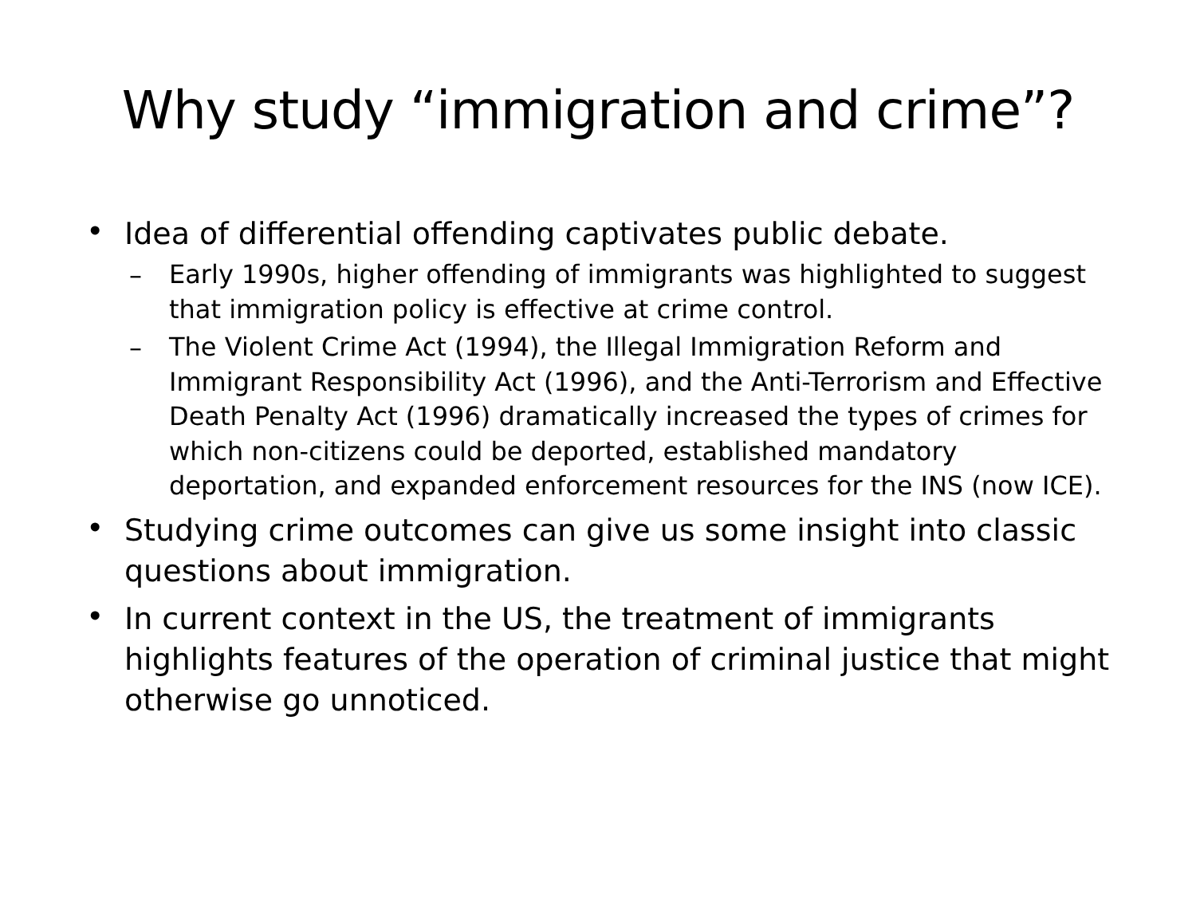Why study “immigration and crime”?
•
Idea of differential offending captivates public debate.
–
Early 1990s, higher offending of immigrants was highlighted to suggest that immigration policy is effective at crime control.
–
The Violent Crime Act (1994), the Illegal Immigration Reform and Immigrant Responsibility Act (1996), and the Anti-Terrorism and Effective Death Penalty Act (1996) dramatically increased the types of crimes for which non-citizens could be deported, established mandatory deportation, and expanded enforcement resources for the INS (now ICE).
•
Studying crime outcomes can give us some insight into classic questions about immigration.
•
In current context in the US, the treatment of immigrants highlights features of the operation of criminal justice that might otherwise go unnoticed.